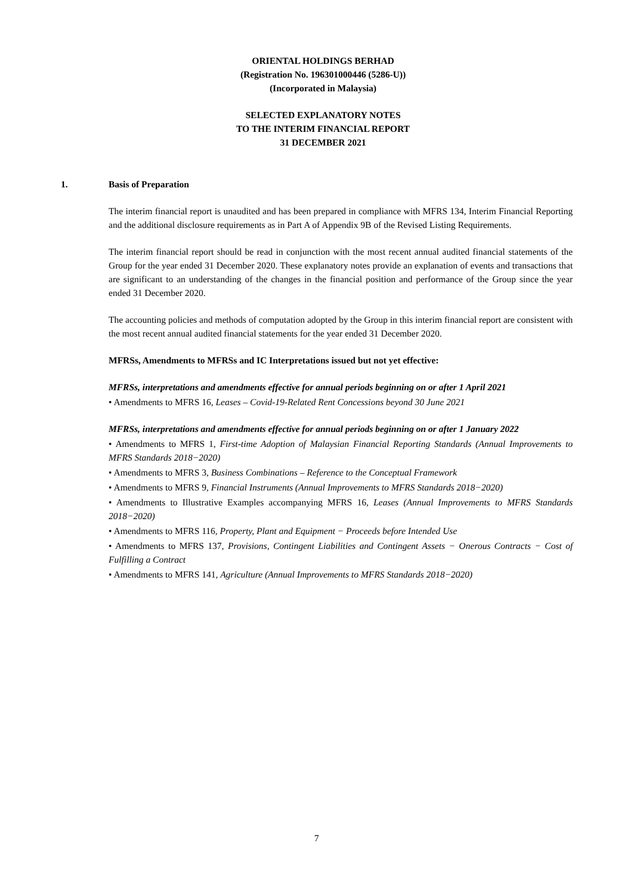ORIENTAL HOLDINGS BERHAD
(Registration No. 196301000446 (5286-U))
(Incorporated in Malaysia)
SELECTED EXPLANATORY NOTES
TO THE INTERIM FINANCIAL REPORT
31 DECEMBER 2021
1. Basis of Preparation
The interim financial report is unaudited and has been prepared in compliance with MFRS 134, Interim Financial Reporting and the additional disclosure requirements as in Part A of Appendix 9B of the Revised Listing Requirements.
The interim financial report should be read in conjunction with the most recent annual audited financial statements of the Group for the year ended 31 December 2020. These explanatory notes provide an explanation of events and transactions that are significant to an understanding of the changes in the financial position and performance of the Group since the year ended 31 December 2020.
The accounting policies and methods of computation adopted by the Group in this interim financial report are consistent with the most recent annual audited financial statements for the year ended 31 December 2020.
MFRSs, Amendments to MFRSs and IC Interpretations issued but not yet effective:
MFRSs, interpretations and amendments effective for annual periods beginning on or after 1 April 2021
• Amendments to MFRS 16, Leases – Covid-19-Related Rent Concessions beyond 30 June 2021
MFRSs, interpretations and amendments effective for annual periods beginning on or after 1 January 2022
• Amendments to MFRS 1, First-time Adoption of Malaysian Financial Reporting Standards (Annual Improvements to MFRS Standards 2018−2020)
• Amendments to MFRS 3, Business Combinations – Reference to the Conceptual Framework
• Amendments to MFRS 9, Financial Instruments (Annual Improvements to MFRS Standards 2018−2020)
• Amendments to Illustrative Examples accompanying MFRS 16, Leases (Annual Improvements to MFRS Standards 2018−2020)
• Amendments to MFRS 116, Property, Plant and Equipment − Proceeds before Intended Use
• Amendments to MFRS 137, Provisions, Contingent Liabilities and Contingent Assets − Onerous Contracts − Cost of Fulfilling a Contract
• Amendments to MFRS 141, Agriculture (Annual Improvements to MFRS Standards 2018−2020)
7